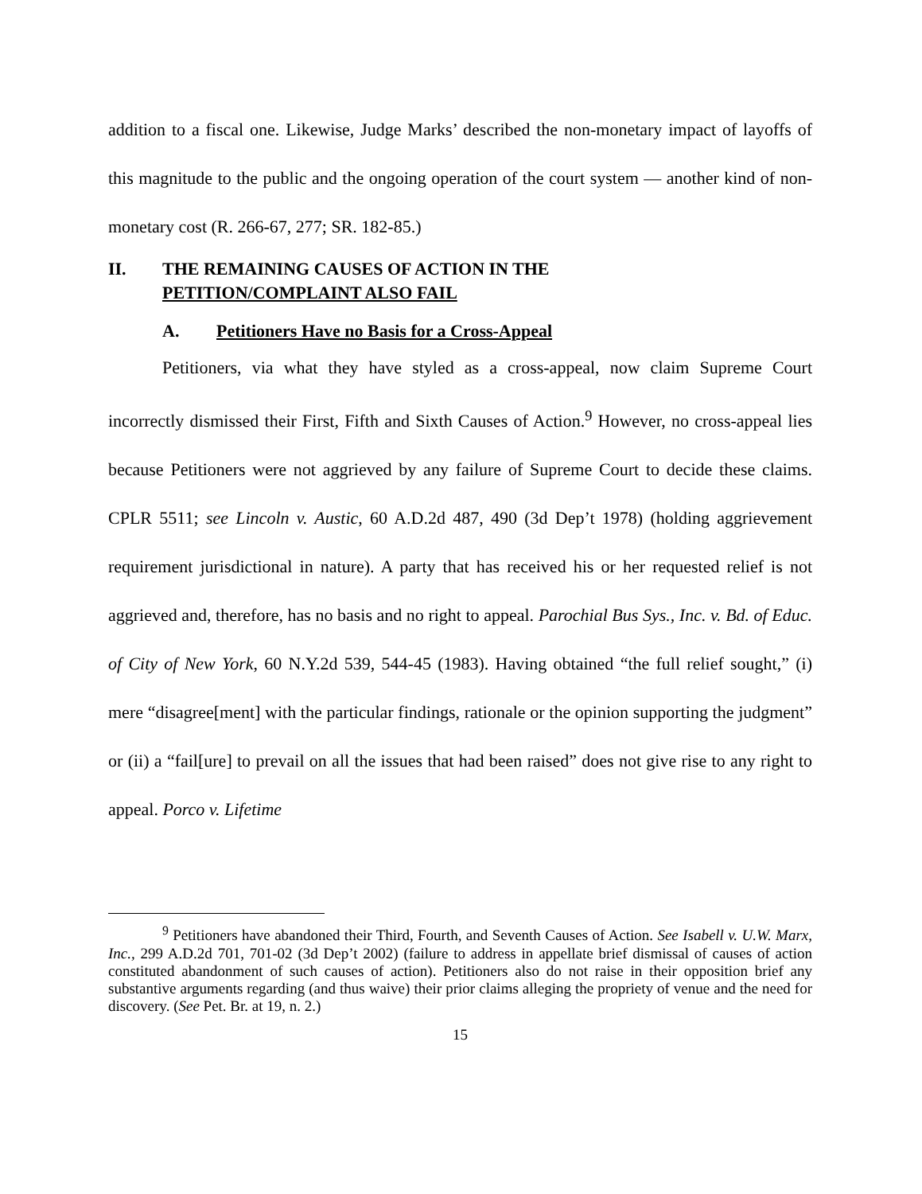addition to a fiscal one. Likewise, Judge Marks’ described the non-monetary impact of layoffs of this magnitude to the public and the ongoing operation of the court system — another kind of non-monetary cost (R. 266-67, 277; SR. 182-85.)
II. THE REMAINING CAUSES OF ACTION IN THE
PETITION/COMPLAINT ALSO FAIL
A. Petitioners Have no Basis for a Cross-Appeal
Petitioners, via what they have styled as a cross-appeal, now claim Supreme Court incorrectly dismissed their First, Fifth and Sixth Causes of Action.<sup>9</sup> However, no cross-appeal lies because Petitioners were not aggrieved by any failure of Supreme Court to decide these claims. CPLR 5511; see Lincoln v. Austic, 60 A.D.2d 487, 490 (3d Dep’t 1978) (holding aggrievement requirement jurisdictional in nature). A party that has received his or her requested relief is not aggrieved and, therefore, has no basis and no right to appeal. Parochial Bus Sys., Inc. v. Bd. of Educ. of City of New York, 60 N.Y.2d 539, 544-45 (1983). Having obtained “the full relief sought,” (i) mere “disagree[ment] with the particular findings, rationale or the opinion supporting the judgment” or (ii) a “fail[ure] to prevail on all the issues that had been raised” does not give rise to any right to appeal. Porco v. Lifetime
<sup>9</sup> Petitioners have abandoned their Third, Fourth, and Seventh Causes of Action. See Isabell v. U.W. Marx, Inc., 299 A.D.2d 701, 701-02 (3d Dep’t 2002) (failure to address in appellate brief dismissal of causes of action constituted abandonment of such causes of action). Petitioners also do not raise in their opposition brief any substantive arguments regarding (and thus waive) their prior claims alleging the propriety of venue and the need for discovery. (See Pet. Br. at 19, n. 2.)
15